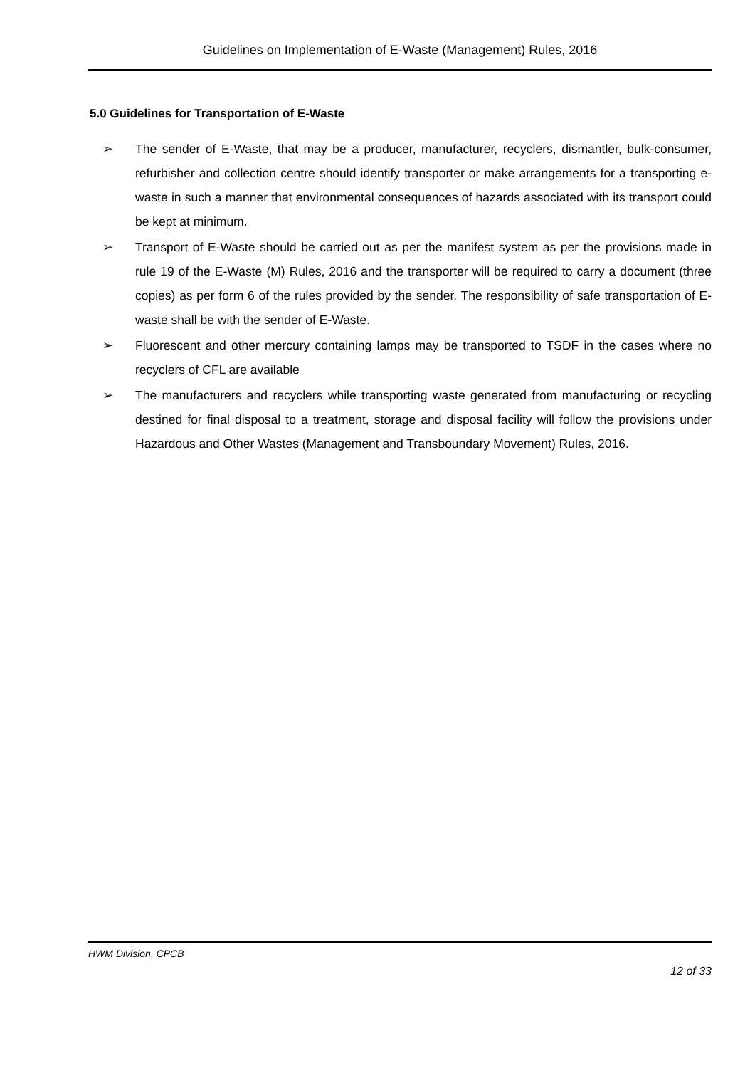Guidelines on Implementation of E-Waste (Management) Rules, 2016
5.0 Guidelines for Transportation of E-Waste
➢ The sender of E-Waste, that may be a producer, manufacturer, recyclers, dismantler, bulk-consumer, refurbisher and collection centre should identify transporter or make arrangements for a transporting e-waste in such a manner that environmental consequences of hazards associated with its transport could be kept at minimum.
➢ Transport of E-Waste should be carried out as per the manifest system as per the provisions made in rule 19 of the E-Waste (M) Rules, 2016 and the transporter will be required to carry a document (three copies) as per form 6 of the rules provided by the sender. The responsibility of safe transportation of E-waste shall be with the sender of E-Waste.
➢ Fluorescent and other mercury containing lamps may be transported to TSDF in the cases where no recyclers of CFL are available
➢ The manufacturers and recyclers while transporting waste generated from manufacturing or recycling destined for final disposal to a treatment, storage and disposal facility will follow the provisions under Hazardous and Other Wastes (Management and Transboundary Movement) Rules, 2016.
HWM Division, CPCB
12 of 33